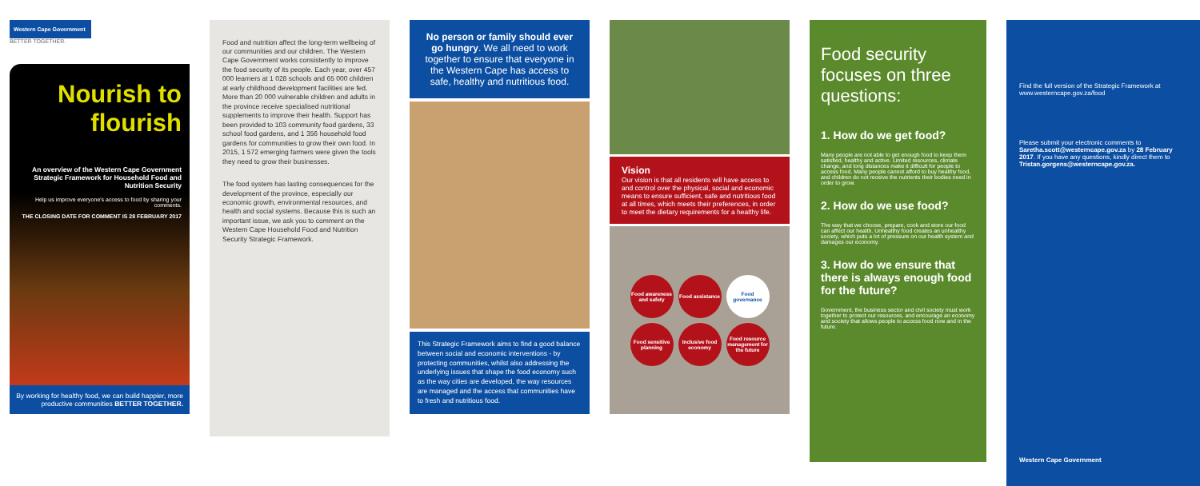Western Cape Government
BETTER TOGETHER.
Nourish to flourish
An overview of the Western Cape Government Strategic Framework for Household Food and Nutrition Security
Help us improve everyone's access to food by sharing your comments.
THE CLOSING DATE FOR COMMENT IS 28 FEBRUARY 2017
By working for healthy food, we can build happier, more productive communities BETTER TOGETHER.
Food and nutrition affect the long-term wellbeing of our communities and our children. The Western Cape Government works consistently to improve the food security of its people. Each year, over 457 000 learners at 1 028 schools and 65 000 children at early childhood development facilities are fed. More than 20 000 vulnerable children and adults in the province receive specialised nutritional supplements to improve their health. Support has been provided to 103 community food gardens, 33 school food gardens, and 1 356 household food gardens for communities to grow their own food. In 2015, 1 572 emerging farmers were given the tools they need to grow their businesses.
The food system has lasting consequences for the development of the province, especially our economic growth, environmental resources, and health and social systems. Because this is such an important issue, we ask you to comment on the Western Cape Household Food and Nutrition Security Strategic Framework.
No person or family should ever go hungry. We all need to work together to ensure that everyone in the Western Cape has access to safe, healthy and nutritious food.
This Strategic Framework aims to find a good balance between social and economic interventions - by protecting communities, whilst also addressing the underlying issues that shape the food economy such as the way cities are developed, the way resources are managed and the access that communities have to fresh and nutritious food.
Vision
Our vision is that all residents will have access to and control over the physical, social and economic means to ensure sufficient, safe and nutritious food at all times, which meets their preferences, in order to meet the dietary requirements for a healthy life.
Food awareness and safety
Food assistance
Food governance
Food sensitive planning
Inclusive food economy
Food resource management for the future
Food security focuses on three questions:
1. How do we get food?
Many people are not able to get enough food to keep them satisfied, healthy and active. Limited resources, climate change, and long distances make it difficult for people to access food. Many people cannot afford to buy healthy food, and children do not receive the nutrients their bodies need in order to grow.
2. How do we use food?
The way that we choose, prepare, cook and store our food can affect our health. Unhealthy food creates an unhealthy society, which puts a lot of pressure on our health system and damages our economy.
3. How do we ensure that there is always enough food for the future?
Government, the business sector and civil society must work together to protect our resources, and encourage an economy and society that allows people to access food now and in the future.
Find the full version of the Strategic Framework at www.westerncape.gov.za/food
Please submit your electronic comments to Saretha.scott@westerncape.gov.za by 28 February 2017. If you have any questions, kindly direct them to Tristan.gorgens@westerncape.gov.za.
Western Cape Government